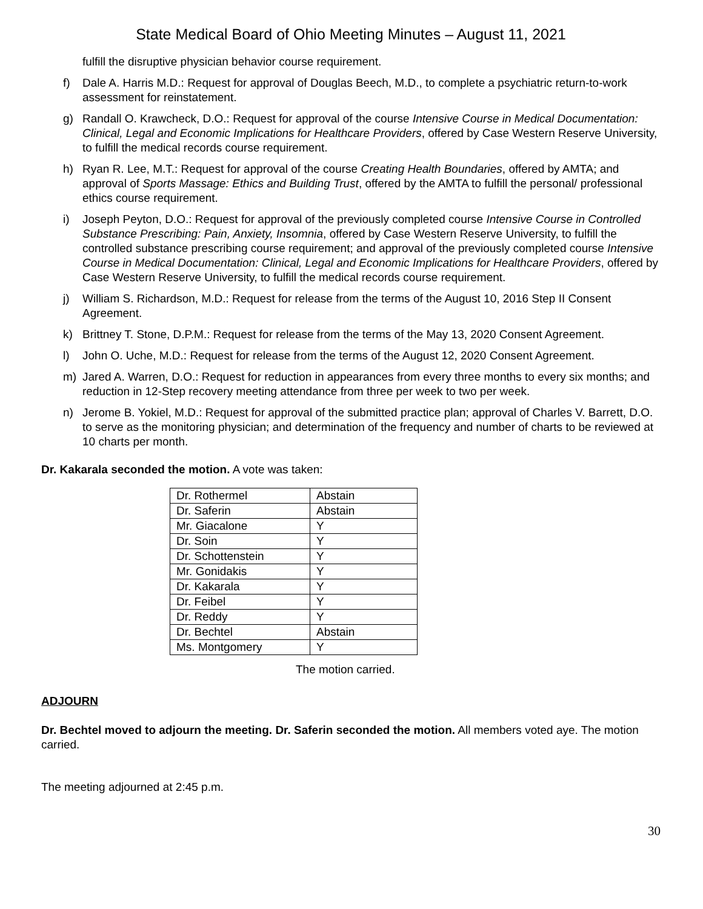State Medical Board of Ohio Meeting Minutes – August 11, 2021
fulfill the disruptive physician behavior course requirement.
f) Dale A. Harris M.D.: Request for approval of Douglas Beech, M.D., to complete a psychiatric return-to-work assessment for reinstatement.
g) Randall O. Krawcheck, D.O.: Request for approval of the course Intensive Course in Medical Documentation: Clinical, Legal and Economic Implications for Healthcare Providers, offered by Case Western Reserve University, to fulfill the medical records course requirement.
h) Ryan R. Lee, M.T.: Request for approval of the course Creating Health Boundaries, offered by AMTA; and approval of Sports Massage: Ethics and Building Trust, offered by the AMTA to fulfill the personal/ professional ethics course requirement.
i) Joseph Peyton, D.O.: Request for approval of the previously completed course Intensive Course in Controlled Substance Prescribing: Pain, Anxiety, Insomnia, offered by Case Western Reserve University, to fulfill the controlled substance prescribing course requirement; and approval of the previously completed course Intensive Course in Medical Documentation: Clinical, Legal and Economic Implications for Healthcare Providers, offered by Case Western Reserve University, to fulfill the medical records course requirement.
j) William S. Richardson, M.D.: Request for release from the terms of the August 10, 2016 Step II Consent Agreement.
k) Brittney T. Stone, D.P.M.: Request for release from the terms of the May 13, 2020 Consent Agreement.
l) John O. Uche, M.D.: Request for release from the terms of the August 12, 2020 Consent Agreement.
m) Jared A. Warren, D.O.: Request for reduction in appearances from every three months to every six months; and reduction in 12-Step recovery meeting attendance from three per week to two per week.
n) Jerome B. Yokiel, M.D.: Request for approval of the submitted practice plan; approval of Charles V. Barrett, D.O. to serve as the monitoring physician; and determination of the frequency and number of charts to be reviewed at 10 charts per month.
Dr. Kakarala seconded the motion. A vote was taken:
| Dr. Rothermel | Abstain |
| Dr. Saferin | Abstain |
| Mr. Giacalone | Y |
| Dr. Soin | Y |
| Dr. Schottenstein | Y |
| Mr. Gonidakis | Y |
| Dr. Kakarala | Y |
| Dr. Feibel | Y |
| Dr. Reddy | Y |
| Dr. Bechtel | Abstain |
| Ms. Montgomery | Y |
The motion carried.
ADJOURN
Dr. Bechtel moved to adjourn the meeting. Dr. Saferin seconded the motion. All members voted aye. The motion carried.
The meeting adjourned at 2:45 p.m.
30